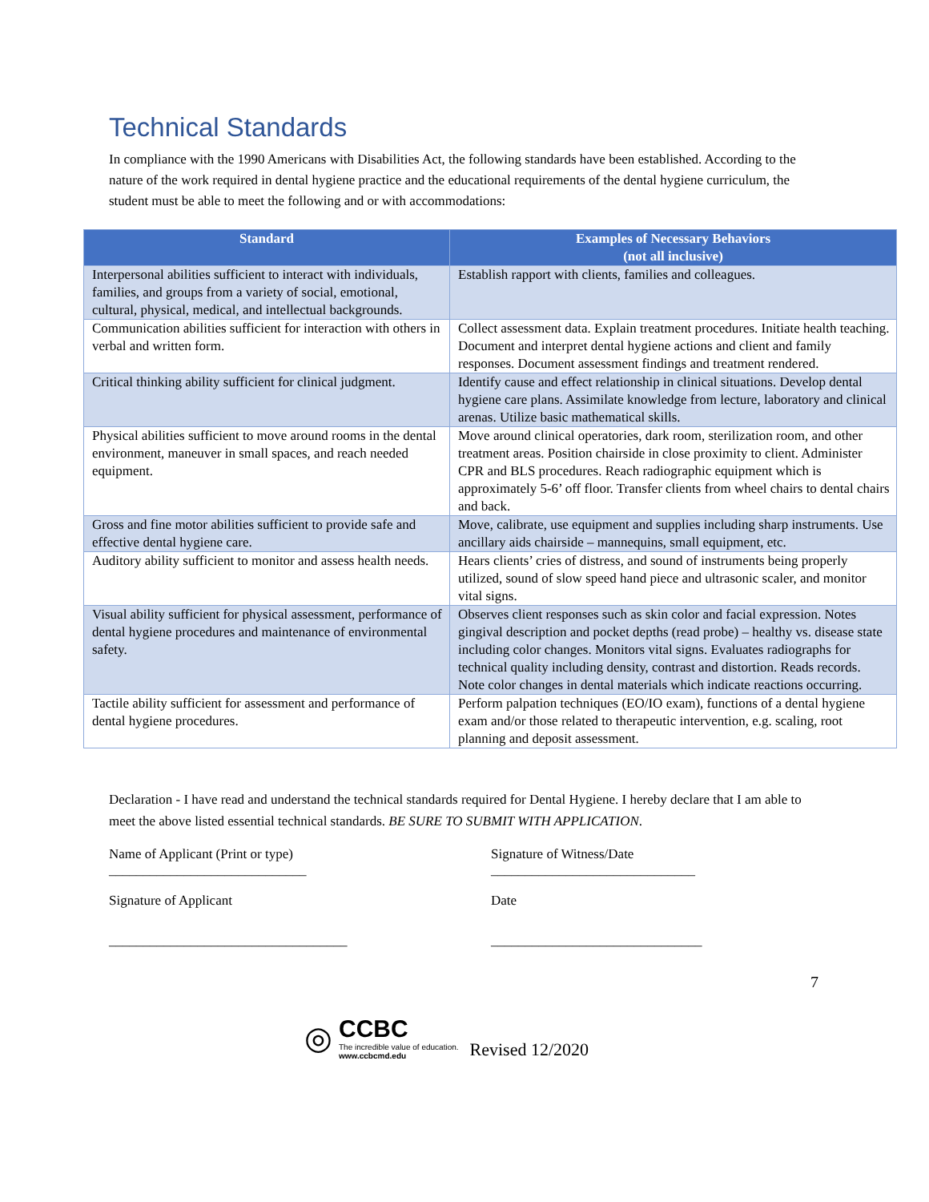Technical Standards
In compliance with the 1990 Americans with Disabilities Act, the following standards have been established. According to the nature of the work required in dental hygiene practice and the educational requirements of the dental hygiene curriculum, the student must be able to meet the following and or with accommodations:
| Standard | Examples of Necessary Behaviors (not all inclusive) |
| --- | --- |
| Interpersonal abilities sufficient to interact with individuals, families, and groups from a variety of social, emotional, cultural, physical, medical, and intellectual backgrounds. | Establish rapport with clients, families and colleagues. |
| Communication abilities sufficient for interaction with others in verbal and written form. | Collect assessment data. Explain treatment procedures. Initiate health teaching. Document and interpret dental hygiene actions and client and family responses. Document assessment findings and treatment rendered. |
| Critical thinking ability sufficient for clinical judgment. | Identify cause and effect relationship in clinical situations. Develop dental hygiene care plans. Assimilate knowledge from lecture, laboratory and clinical arenas. Utilize basic mathematical skills. |
| Physical abilities sufficient to move around rooms in the dental environment, maneuver in small spaces, and reach needed equipment. | Move around clinical operatories, dark room, sterilization room, and other treatment areas. Position chairside in close proximity to client. Administer CPR and BLS procedures. Reach radiographic equipment which is approximately 5-6’ off floor. Transfer clients from wheel chairs to dental chairs and back. |
| Gross and fine motor abilities sufficient to provide safe and effective dental hygiene care. | Move, calibrate, use equipment and supplies including sharp instruments. Use ancillary aids chairside – mannequins, small equipment, etc. |
| Auditory ability sufficient to monitor and assess health needs. | Hears clients’ cries of distress, and sound of instruments being properly utilized, sound of slow speed hand piece and ultrasonic scaler, and monitor vital signs. |
| Visual ability sufficient for physical assessment, performance of dental hygiene procedures and maintenance of environmental safety. | Observes client responses such as skin color and facial expression. Notes gingival description and pocket depths (read probe) – healthy vs. disease state including color changes. Monitors vital signs. Evaluates radiographs for technical quality including density, contrast and distortion. Reads records. Note color changes in dental materials which indicate reactions occurring. |
| Tactile ability sufficient for assessment and performance of dental hygiene procedures. | Perform palpation techniques (EO/IO exam), functions of a dental hygiene exam and/or those related to therapeutic intervention, e.g. scaling, root planning and deposit assessment. |
Declaration - I have read and understand the technical standards required for Dental Hygiene. I hereby declare that I am able to meet the above listed essential technical standards. BE SURE TO SUBMIT WITH APPLICATION.
Name of Applicant (Print or type)
_____________________________
Signature of Witness/Date
______________________________
Signature of Applicant
___________________________________
Date
_______________________________
7
◎
CCBC
The incredible value of education.
www.ccbcmd.edu
Revised 12/2020